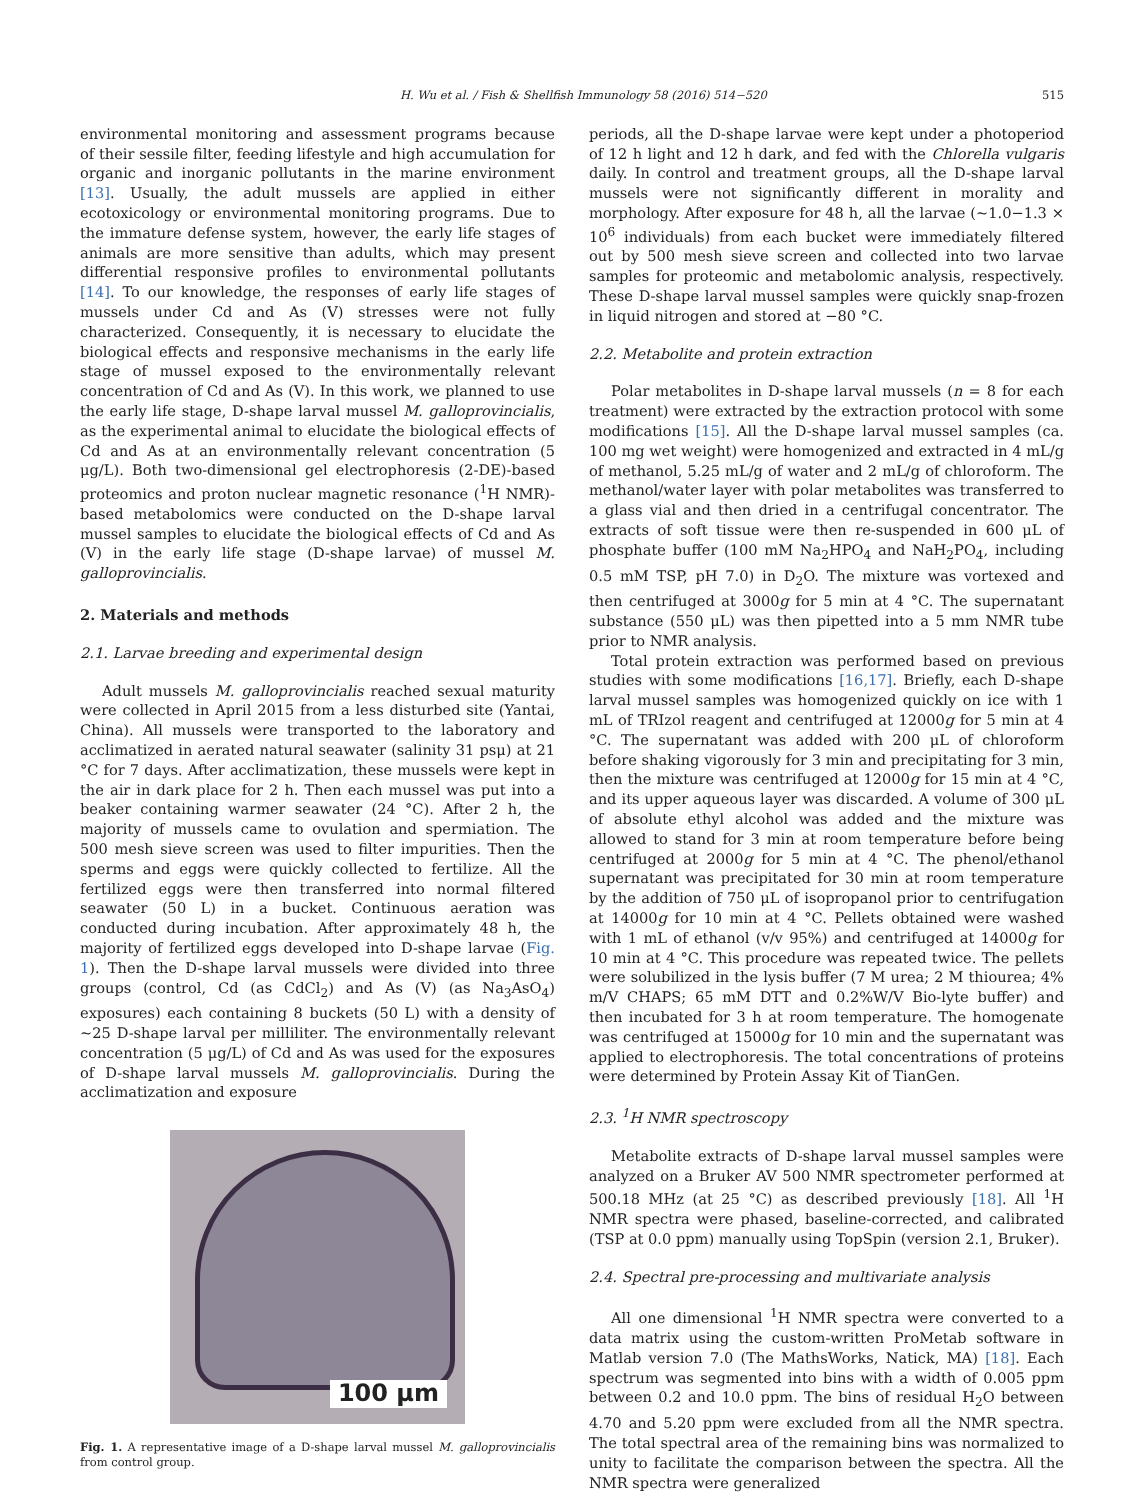H. Wu et al. / Fish & Shellfish Immunology 58 (2016) 514−520 515
environmental monitoring and assessment programs because of their sessile filter, feeding lifestyle and high accumulation for organic and inorganic pollutants in the marine environment [13]. Usually, the adult mussels are applied in either ecotoxicology or environmental monitoring programs. Due to the immature defense system, however, the early life stages of animals are more sensitive than adults, which may present differential responsive profiles to environmental pollutants [14]. To our knowledge, the responses of early life stages of mussels under Cd and As (V) stresses were not fully characterized. Consequently, it is necessary to elucidate the biological effects and responsive mechanisms in the early life stage of mussel exposed to the environmentally relevant concentration of Cd and As (V). In this work, we planned to use the early life stage, D-shape larval mussel M. galloprovincialis, as the experimental animal to elucidate the biological effects of Cd and As at an environmentally relevant concentration (5 μg/L). Both two-dimensional gel electrophoresis (2-DE)-based proteomics and proton nuclear magnetic resonance (<sup>1</sup>H NMR)-based metabolomics were conducted on the D-shape larval mussel samples to elucidate the biological effects of Cd and As (V) in the early life stage (D-shape larvae) of mussel M. galloprovincialis.
2. Materials and methods
2.1. Larvae breeding and experimental design
Adult mussels M. galloprovincialis reached sexual maturity were collected in April 2015 from a less disturbed site (Yantai, China). All mussels were transported to the laboratory and acclimatized in aerated natural seawater (salinity 31 psμ) at 21 °C for 7 days. After acclimatization, these mussels were kept in the air in dark place for 2 h. Then each mussel was put into a beaker containing warmer seawater (24 °C). After 2 h, the majority of mussels came to ovulation and spermiation. The 500 mesh sieve screen was used to filter impurities. Then the sperms and eggs were quickly collected to fertilize. All the fertilized eggs were then transferred into normal filtered seawater (50 L) in a bucket. Continuous aeration was conducted during incubation. After approximately 48 h, the majority of fertilized eggs developed into D-shape larvae (Fig. 1). Then the D-shape larval mussels were divided into three groups (control, Cd (as CdCl<sub>2</sub>) and As (V) (as Na<sub>3</sub>AsO<sub>4</sub>) exposures) each containing 8 buckets (50 L) with a density of ~25 D-shape larval per milliliter. The environmentally relevant concentration (5 μg/L) of Cd and As was used for the exposures of D-shape larval mussels M. galloprovincialis. During the acclimatization and exposure
100 μm
Fig. 1. A representative image of a D-shape larval mussel M. galloprovincialis from control group.
periods, all the D-shape larvae were kept under a photoperiod of 12 h light and 12 h dark, and fed with the Chlorella vulgaris daily. In control and treatment groups, all the D-shape larval mussels were not significantly different in morality and morphology. After exposure for 48 h, all the larvae (~1.0−1.3 × 10<sup>6</sup> individuals) from each bucket were immediately filtered out by 500 mesh sieve screen and collected into two larvae samples for proteomic and metabolomic analysis, respectively. These D-shape larval mussel samples were quickly snap-frozen in liquid nitrogen and stored at −80 °C.
2.2. Metabolite and protein extraction
Polar metabolites in D-shape larval mussels (n = 8 for each treatment) were extracted by the extraction protocol with some modifications [15]. All the D-shape larval mussel samples (ca. 100 mg wet weight) were homogenized and extracted in 4 mL/g of methanol, 5.25 mL/g of water and 2 mL/g of chloroform. The methanol/water layer with polar metabolites was transferred to a glass vial and then dried in a centrifugal concentrator. The extracts of soft tissue were then re-suspended in 600 μL of phosphate buffer (100 mM Na<sub>2</sub>HPO<sub>4</sub> and NaH<sub>2</sub>PO<sub>4</sub>, including 0.5 mM TSP, pH 7.0) in D<sub>2</sub>O. The mixture was vortexed and then centrifuged at 3000g for 5 min at 4 °C. The supernatant substance (550 μL) was then pipetted into a 5 mm NMR tube prior to NMR analysis.
Total protein extraction was performed based on previous studies with some modifications [16,17]. Briefly, each D-shape larval mussel samples was homogenized quickly on ice with 1 mL of TRIzol reagent and centrifuged at 12000g for 5 min at 4 °C. The supernatant was added with 200 μL of chloroform before shaking vigorously for 3 min and precipitating for 3 min, then the mixture was centrifuged at 12000g for 15 min at 4 °C, and its upper aqueous layer was discarded. A volume of 300 μL of absolute ethyl alcohol was added and the mixture was allowed to stand for 3 min at room temperature before being centrifuged at 2000g for 5 min at 4 °C. The phenol/ethanol supernatant was precipitated for 30 min at room temperature by the addition of 750 μL of isopropanol prior to centrifugation at 14000g for 10 min at 4 °C. Pellets obtained were washed with 1 mL of ethanol (v/v 95%) and centrifuged at 14000g for 10 min at 4 °C. This procedure was repeated twice. The pellets were solubilized in the lysis buffer (7 M urea; 2 M thiourea; 4% m/V CHAPS; 65 mM DTT and 0.2%W/V Bio-lyte buffer) and then incubated for 3 h at room temperature. The homogenate was centrifuged at 15000g for 10 min and the supernatant was applied to electrophoresis. The total concentrations of proteins were determined by Protein Assay Kit of TianGen.
2.3. <sup>1</sup>H NMR spectroscopy
Metabolite extracts of D-shape larval mussel samples were analyzed on a Bruker AV 500 NMR spectrometer performed at 500.18 MHz (at 25 °C) as described previously [18]. All <sup>1</sup>H NMR spectra were phased, baseline-corrected, and calibrated (TSP at 0.0 ppm) manually using TopSpin (version 2.1, Bruker).
2.4. Spectral pre-processing and multivariate analysis
All one dimensional <sup>1</sup>H NMR spectra were converted to a data matrix using the custom-written ProMetab software in Matlab version 7.0 (The MathsWorks, Natick, MA) [18]. Each spectrum was segmented into bins with a width of 0.005 ppm between 0.2 and 10.0 ppm. The bins of residual H<sub>2</sub>O between 4.70 and 5.20 ppm were excluded from all the NMR spectra. The total spectral area of the remaining bins was normalized to unity to facilitate the comparison between the spectra. All the NMR spectra were generalized